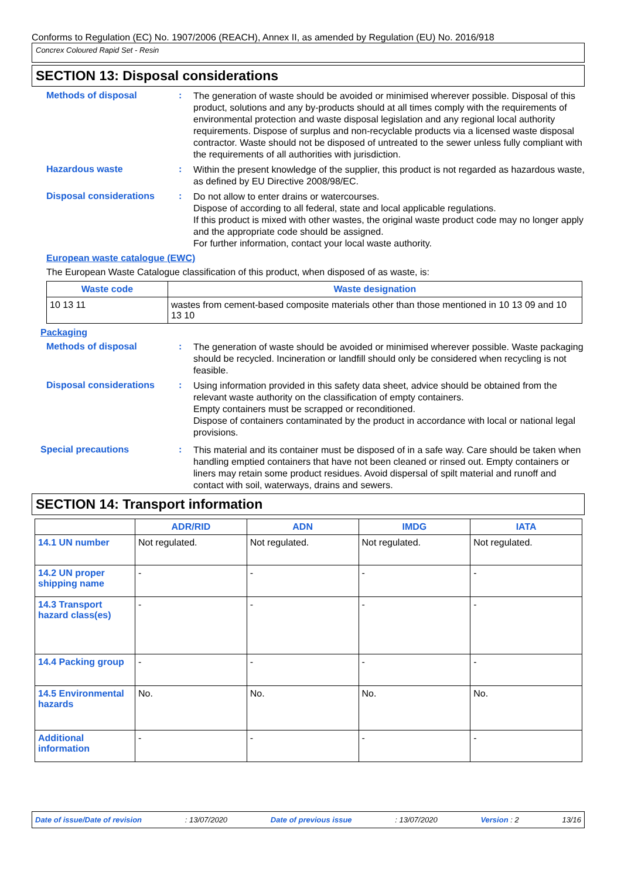Conforms to Regulation (EC) No. 1907/2006 (REACH), Annex II, as amended by Regulation (EU) No. 2016/918
Concrex Coloured Rapid Set - Resin
SECTION 13: Disposal considerations
Methods of disposal :
The generation of waste should be avoided or minimised wherever possible. Disposal of this product, solutions and any by-products should at all times comply with the requirements of environmental protection and waste disposal legislation and any regional local authority requirements. Dispose of surplus and non-recyclable products via a licensed waste disposal contractor. Waste should not be disposed of untreated to the sewer unless fully compliant with the requirements of all authorities with jurisdiction.
Hazardous waste :
Within the present knowledge of the supplier, this product is not regarded as hazardous waste, as defined by EU Directive 2008/98/EC.
Disposal considerations :
Do not allow to enter drains or watercourses.
Dispose of according to all federal, state and local applicable regulations.
If this product is mixed with other wastes, the original waste product code may no longer apply and the appropriate code should be assigned.
For further information, contact your local waste authority.
European waste catalogue (EWC)
The European Waste Catalogue classification of this product, when disposed of as waste, is:
| Waste code | Waste designation |
| --- | --- |
| 10 13 11 | wastes from cement-based composite materials other than those mentioned in 10 13 09 and 10 13 10 |
Packaging
Methods of disposal :
The generation of waste should be avoided or minimised wherever possible. Waste packaging should be recycled. Incineration or landfill should only be considered when recycling is not feasible.
Disposal considerations :
Using information provided in this safety data sheet, advice should be obtained from the relevant waste authority on the classification of empty containers.
Empty containers must be scrapped or reconditioned.
Dispose of containers contaminated by the product in accordance with local or national legal provisions.
Special precautions :
This material and its container must be disposed of in a safe way. Care should be taken when handling emptied containers that have not been cleaned or rinsed out. Empty containers or liners may retain some product residues. Avoid dispersal of spilt material and runoff and contact with soil, waterways, drains and sewers.
SECTION 14: Transport information
| | ADR/RID | ADN | IMDG | IATA |
| --- | --- | --- | --- | --- |
| 14.1 UN number | Not regulated. | Not regulated. | Not regulated. | Not regulated. |
| 14.2 UN proper shipping name | - | - | - | - |
| 14.3 Transport hazard class(es) | - | - | - | - |
| 14.4 Packing group | - | - | - | - |
| 14.5 Environmental hazards | No. | No. | No. | No. |
| Additional information | - | - | - | - |
Date of issue/Date of revision: 13/07/2020 Date of previous issue: 13/07/2020 Version : 2 13/16